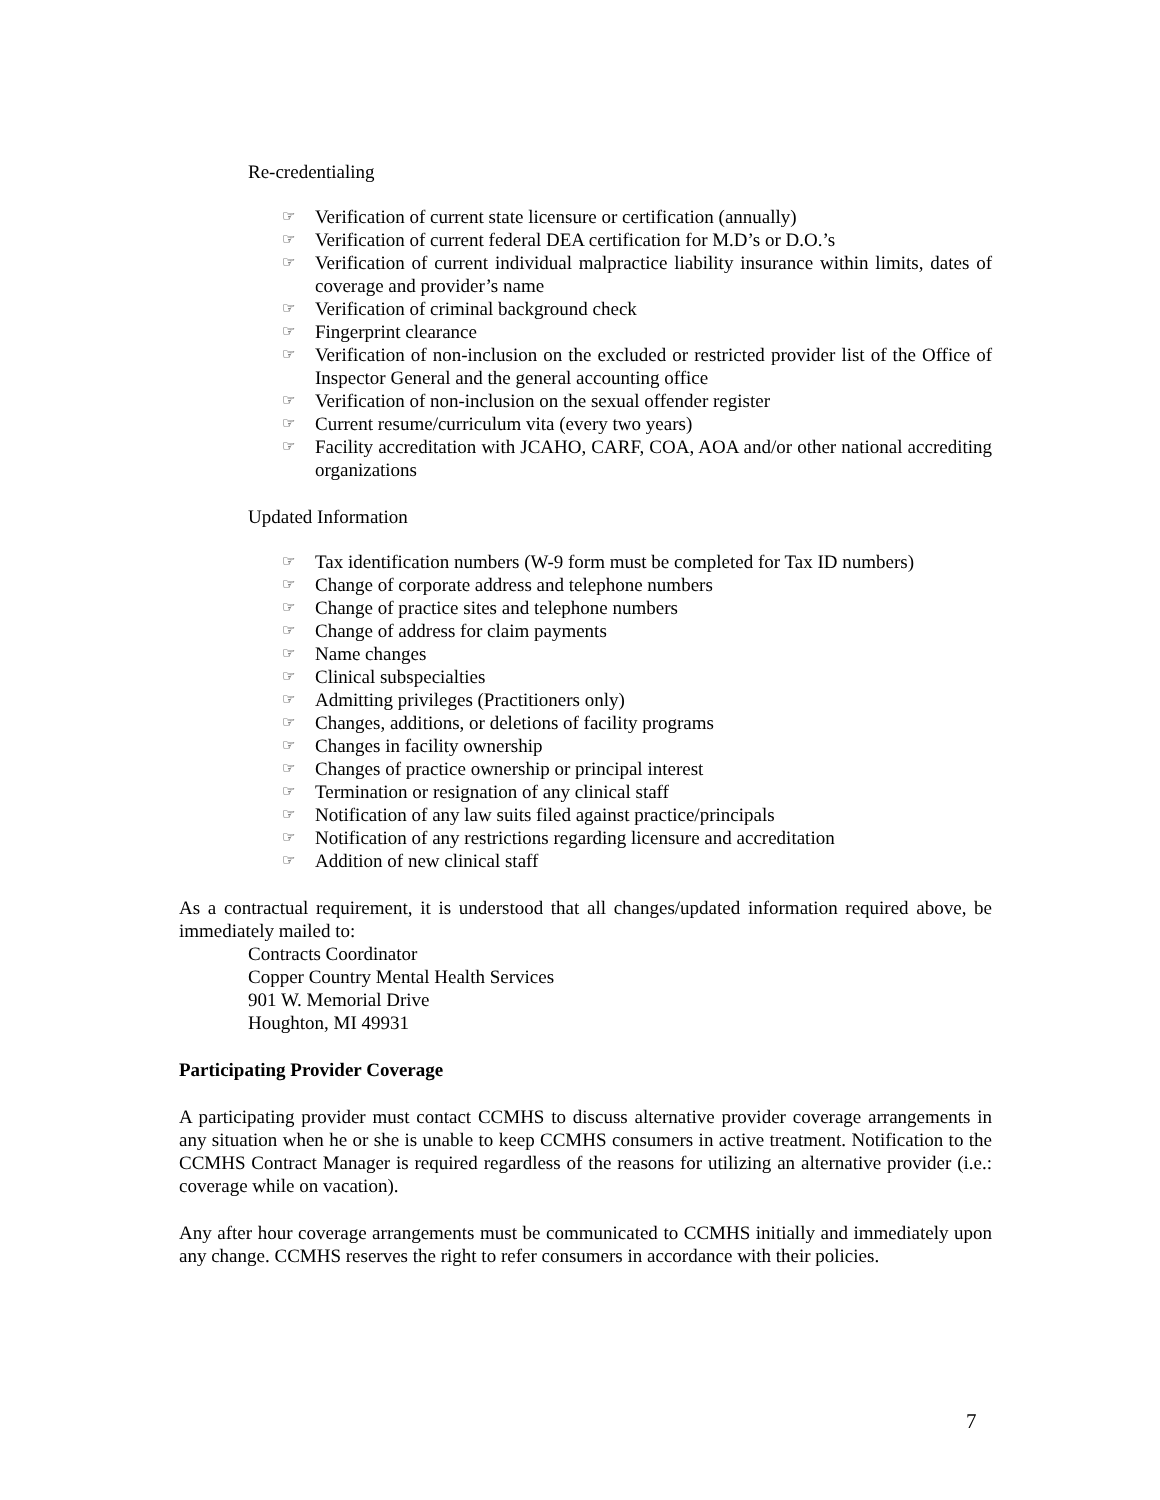Re-credentialing
☞ Verification of current state licensure or certification (annually)
☞ Verification of current federal DEA certification for M.D’s or D.O.’s
☞ Verification of current individual malpractice liability insurance within limits, dates of coverage and provider’s name
☞ Verification of criminal background check
☞ Fingerprint clearance
☞ Verification of non-inclusion on the excluded or restricted provider list of the Office of Inspector General and the general accounting office
☞ Verification of non-inclusion on the sexual offender register
☞ Current resume/curriculum vita (every two years)
☞ Facility accreditation with JCAHO, CARF, COA, AOA and/or other national accrediting organizations
Updated Information
☞ Tax identification numbers (W-9 form must be completed for Tax ID numbers)
☞ Change of corporate address and telephone numbers
☞ Change of practice sites and telephone numbers
☞ Change of address for claim payments
☞ Name changes
☞ Clinical subspecialties
☞ Admitting privileges (Practitioners only)
☞ Changes, additions, or deletions of facility programs
☞ Changes in facility ownership
☞ Changes of practice ownership or principal interest
☞ Termination or resignation of any clinical staff
☞ Notification of any law suits filed against practice/principals
☞ Notification of any restrictions regarding licensure and accreditation
☞ Addition of new clinical staff
As a contractual requirement, it is understood that all changes/updated information required above, be immediately mailed to:
Contracts Coordinator
Copper Country Mental Health Services
901 W. Memorial Drive
Houghton, MI 49931
Participating Provider Coverage
A participating provider must contact CCMHS to discuss alternative provider coverage arrangements in any situation when he or she is unable to keep CCMHS consumers in active treatment. Notification to the CCMHS Contract Manager is required regardless of the reasons for utilizing an alternative provider (i.e.: coverage while on vacation).
Any after hour coverage arrangements must be communicated to CCMHS initially and immediately upon any change. CCMHS reserves the right to refer consumers in accordance with their policies.
7